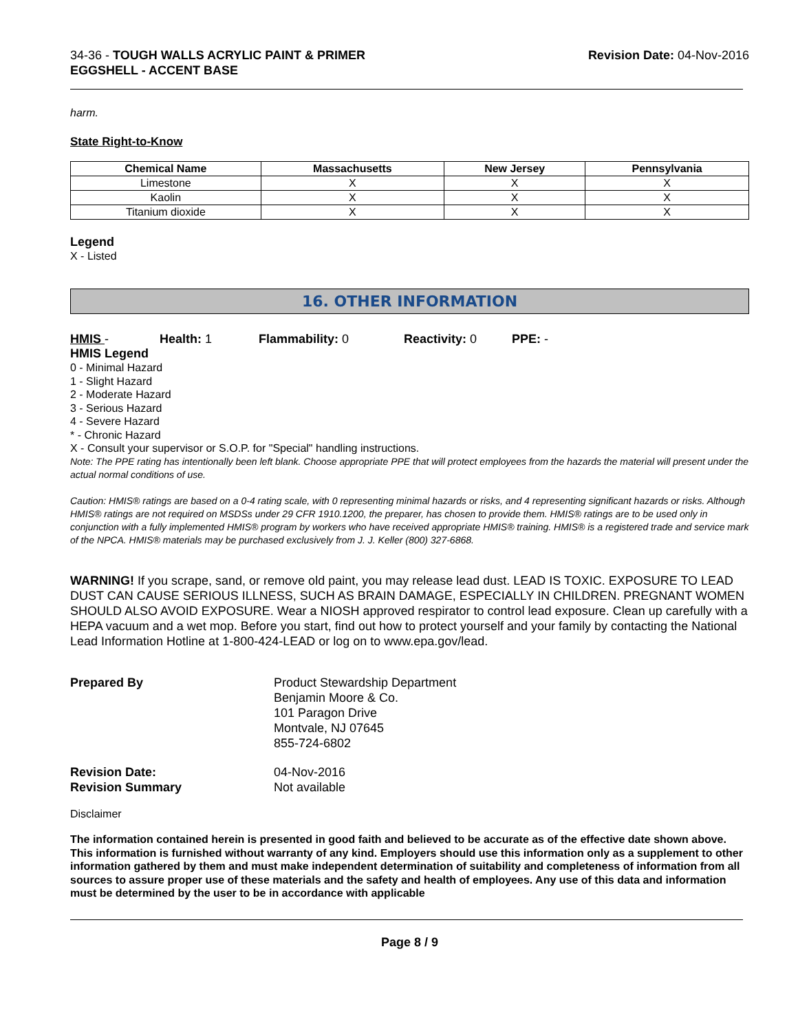34-36 - TOUGH WALLS ACRYLIC PAINT & PRIMER
EGGSHELL - ACCENT BASE
Revision Date: 04-Nov-2016
harm.
State Right-to-Know
| Chemical Name | Massachusetts | New Jersey | Pennsylvania |
| --- | --- | --- | --- |
| Limestone | X | X | X |
| Kaolin | X | X | X |
| Titanium dioxide | X | X | X |
Legend
X - Listed
16. OTHER INFORMATION
HMIS - Health: 1 Flammability: 0 Reactivity: 0 PPE: -
HMIS Legend
0 - Minimal Hazard
1 - Slight Hazard
2 - Moderate Hazard
3 - Serious Hazard
4 - Severe Hazard
* - Chronic Hazard
X - Consult your supervisor or S.O.P. for "Special" handling instructions.
Note: The PPE rating has intentionally been left blank. Choose appropriate PPE that will protect employees from the hazards the material will present under the actual normal conditions of use.
Caution: HMIS® ratings are based on a 0-4 rating scale, with 0 representing minimal hazards or risks, and 4 representing significant hazards or risks. Although HMIS® ratings are not required on MSDSs under 29 CFR 1910.1200, the preparer, has chosen to provide them. HMIS® ratings are to be used only in conjunction with a fully implemented HMIS® program by workers who have received appropriate HMIS® training. HMIS® is a registered trade and service mark of the NPCA. HMIS® materials may be purchased exclusively from J. J. Keller (800) 327-6868.
WARNING! If you scrape, sand, or remove old paint, you may release lead dust. LEAD IS TOXIC. EXPOSURE TO LEAD DUST CAN CAUSE SERIOUS ILLNESS, SUCH AS BRAIN DAMAGE, ESPECIALLY IN CHILDREN. PREGNANT WOMEN SHOULD ALSO AVOID EXPOSURE. Wear a NIOSH approved respirator to control lead exposure. Clean up carefully with a HEPA vacuum and a wet mop. Before you start, find out how to protect yourself and your family by contacting the National Lead Information Hotline at 1-800-424-LEAD or log on to www.epa.gov/lead.
| Prepared By | Product Stewardship Department Benjamin Moore & Co. 101 Paragon Drive Montvale, NJ 07645 855-724-6802 |
| Revision Date: | 04-Nov-2016 |
| Revision Summary | Not available |
Disclaimer
The information contained herein is presented in good faith and believed to be accurate as of the effective date shown above. This information is furnished without warranty of any kind. Employers should use this information only as a supplement to other information gathered by them and must make independent determination of suitability and completeness of information from all sources to assure proper use of these materials and the safety and health of employees. Any use of this data and information must be determined by the user to be in accordance with applicable
Page 8 / 9